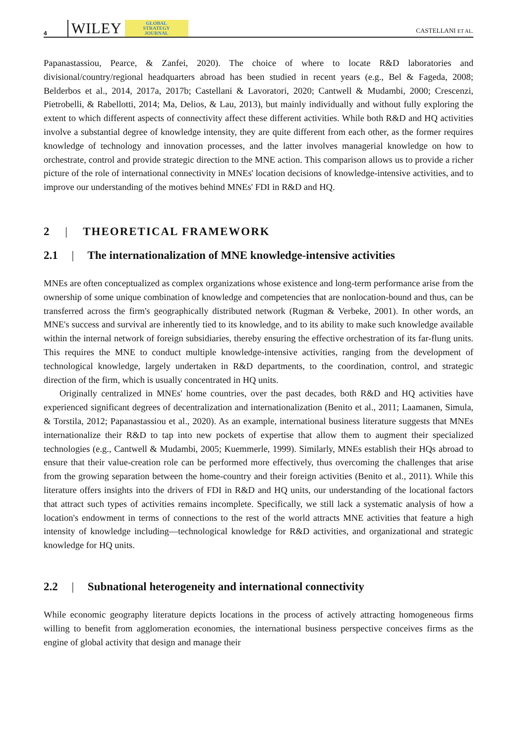4 WILEY GLOBAL
STRATEGY
JOURNAL CASTELLANI ET AL.
Papanastassiou, Pearce, & Zanfei, 2020). The choice of where to locate R&D laboratories and divisional/country/regional headquarters abroad has been studied in recent years (e.g., Bel & Fageda, 2008; Belderbos et al., 2014, 2017a, 2017b; Castellani & Lavoratori, 2020; Cantwell & Mudambi, 2000; Crescenzi, Pietrobelli, & Rabellotti, 2014; Ma, Delios, & Lau, 2013), but mainly individually and without fully exploring the extent to which different aspects of connectivity affect these different activities. While both R&D and HQ activities involve a substantial degree of knowledge intensity, they are quite different from each other, as the former requires knowledge of technology and innovation processes, and the latter involves managerial knowledge on how to orchestrate, control and provide strategic direction to the MNE action. This comparison allows us to provide a richer picture of the role of international connectivity in MNEs' location decisions of knowledge-intensive activities, and to improve our understanding of the motives behind MNEs' FDI in R&D and HQ.
2 | THEORETICAL FRAMEWORK
2.1 | The internationalization of MNE knowledge-intensive activities
MNEs are often conceptualized as complex organizations whose existence and long-term performance arise from the ownership of some unique combination of knowledge and competencies that are nonlocation-bound and thus, can be transferred across the firm's geographically distributed network (Rugman & Verbeke, 2001). In other words, an MNE's success and survival are inherently tied to its knowledge, and to its ability to make such knowledge available within the internal network of foreign subsidiaries, thereby ensuring the effective orchestration of its far-flung units. This requires the MNE to conduct multiple knowledge-intensive activities, ranging from the development of technological knowledge, largely undertaken in R&D departments, to the coordination, control, and strategic direction of the firm, which is usually concentrated in HQ units.
Originally centralized in MNEs' home countries, over the past decades, both R&D and HQ activities have experienced significant degrees of decentralization and internationalization (Benito et al., 2011; Laamanen, Simula, & Torstila, 2012; Papanastassiou et al., 2020). As an example, international business literature suggests that MNEs internationalize their R&D to tap into new pockets of expertise that allow them to augment their specialized technologies (e.g., Cantwell & Mudambi, 2005; Kuemmerle, 1999). Similarly, MNEs establish their HQs abroad to ensure that their value-creation role can be performed more effectively, thus overcoming the challenges that arise from the growing separation between the home-country and their foreign activities (Benito et al., 2011). While this literature offers insights into the drivers of FDI in R&D and HQ units, our understanding of the locational factors that attract such types of activities remains incomplete. Specifically, we still lack a systematic analysis of how a location's endowment in terms of connections to the rest of the world attracts MNE activities that feature a high intensity of knowledge including—technological knowledge for R&D activities, and organizational and strategic knowledge for HQ units.
2.2 | Subnational heterogeneity and international connectivity
While economic geography literature depicts locations in the process of actively attracting homogeneous firms willing to benefit from agglomeration economies, the international business perspective conceives firms as the engine of global activity that design and manage their